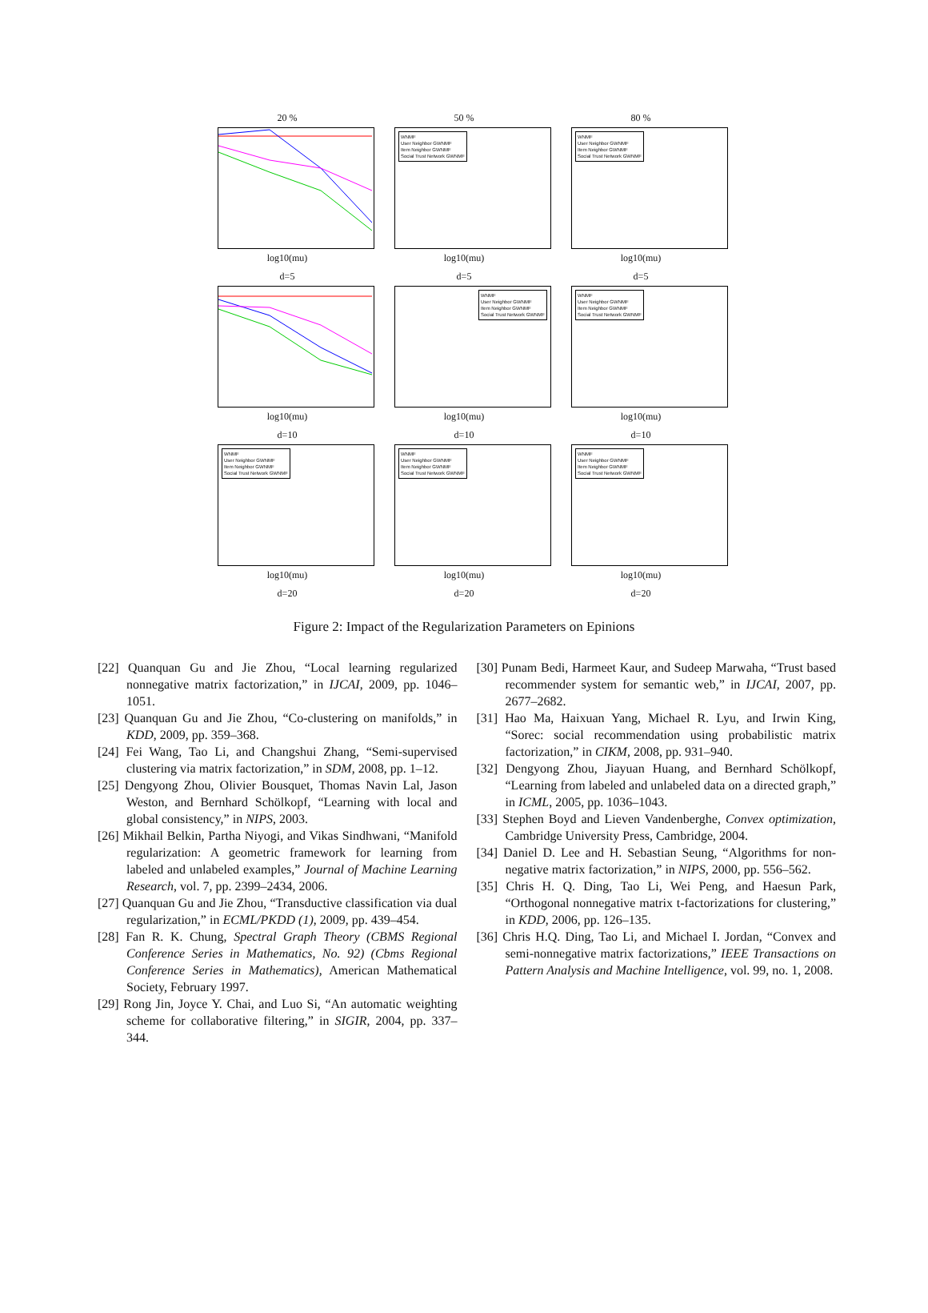20 %
log10(mu)
50 %
WNMF
User Neighbor GWNMF
Item Neighbor GWNMF
Social Trust Network GWNMF
log10(mu)
80 %
WNMF
User Neighbor GWNMF
Item Neighbor GWNMF
Social Trust Network GWNMF
log10(mu)
d=5
log10(mu)
d=5
WNMF
User Neighbor GWNMF
Item Neighbor GWNMF
Social Trust Network GWNMF
log10(mu)
d=5
WNMF
User Neighbor GWNMF
Item Neighbor GWNMF
Social Trust Network GWNMF
log10(mu)
d=10
WNMF
User Neighbor GWNMF
Item Neighbor GWNMF
Social Trust Network GWNMF
log10(mu)
d=10
WNMF
User Neighbor GWNMF
Item Neighbor GWNMF
Social Trust Network GWNMF
log10(mu)
d=10
WNMF
User Neighbor GWNMF
Item Neighbor GWNMF
Social Trust Network GWNMF
log10(mu)
d=20
d=20
d=20
Figure 2: Impact of the Regularization Parameters on Epinions
[22] Quanquan Gu and Jie Zhou, “Local learning regularized nonnegative matrix factorization,” in IJCAI, 2009, pp. 1046–1051.
[23] Quanquan Gu and Jie Zhou, “Co-clustering on manifolds,” in KDD, 2009, pp. 359–368.
[24] Fei Wang, Tao Li, and Changshui Zhang, “Semi-supervised clustering via matrix factorization,” in SDM, 2008, pp. 1–12.
[25] Dengyong Zhou, Olivier Bousquet, Thomas Navin Lal, Jason Weston, and Bernhard Schölkopf, “Learning with local and global consistency,” in NIPS, 2003.
[26] Mikhail Belkin, Partha Niyogi, and Vikas Sindhwani, “Manifold regularization: A geometric framework for learning from labeled and unlabeled examples,” Journal of Machine Learning Research, vol. 7, pp. 2399–2434, 2006.
[27] Quanquan Gu and Jie Zhou, “Transductive classification via dual regularization,” in ECML/PKDD (1), 2009, pp. 439–454.
[28] Fan R. K. Chung, Spectral Graph Theory (CBMS Regional Conference Series in Mathematics, No. 92) (Cbms Regional Conference Series in Mathematics), American Mathematical Society, February 1997.
[29] Rong Jin, Joyce Y. Chai, and Luo Si, “An automatic weighting scheme for collaborative filtering,” in SIGIR, 2004, pp. 337–344.
[30] Punam Bedi, Harmeet Kaur, and Sudeep Marwaha, “Trust based recommender system for semantic web,” in IJCAI, 2007, pp. 2677–2682.
[31] Hao Ma, Haixuan Yang, Michael R. Lyu, and Irwin King, “Sorec: social recommendation using probabilistic matrix factorization,” in CIKM, 2008, pp. 931–940.
[32] Dengyong Zhou, Jiayuan Huang, and Bernhard Schölkopf, “Learning from labeled and unlabeled data on a directed graph,” in ICML, 2005, pp. 1036–1043.
[33] Stephen Boyd and Lieven Vandenberghe, Convex optimization, Cambridge University Press, Cambridge, 2004.
[34] Daniel D. Lee and H. Sebastian Seung, “Algorithms for non-negative matrix factorization,” in NIPS, 2000, pp. 556–562.
[35] Chris H. Q. Ding, Tao Li, Wei Peng, and Haesun Park, “Orthogonal nonnegative matrix t-factorizations for clustering,” in KDD, 2006, pp. 126–135.
[36] Chris H.Q. Ding, Tao Li, and Michael I. Jordan, “Convex and semi-nonnegative matrix factorizations,” IEEE Transactions on Pattern Analysis and Machine Intelligence, vol. 99, no. 1, 2008.